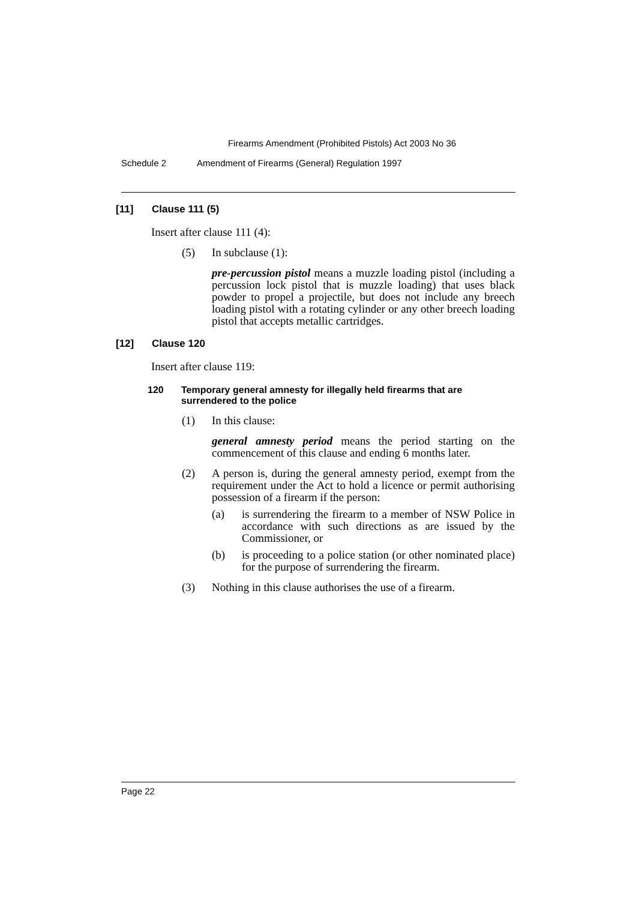Firearms Amendment (Prohibited Pistols) Act 2003 No 36
Schedule 2 Amendment of Firearms (General) Regulation 1997
[11] Clause 111 (5)
Insert after clause 111 (4):
(5) In subclause (1):
pre-percussion pistol means a muzzle loading pistol (including a percussion lock pistol that is muzzle loading) that uses black powder to propel a projectile, but does not include any breech loading pistol with a rotating cylinder or any other breech loading pistol that accepts metallic cartridges.
[12] Clause 120
Insert after clause 119:
120 Temporary general amnesty for illegally held firearms that are surrendered to the police
(1) In this clause:
general amnesty period means the period starting on the commencement of this clause and ending 6 months later.
(2) A person is, during the general amnesty period, exempt from the requirement under the Act to hold a licence or permit authorising possession of a firearm if the person:
(a) is surrendering the firearm to a member of NSW Police in accordance with such directions as are issued by the Commissioner, or
(b) is proceeding to a police station (or other nominated place) for the purpose of surrendering the firearm.
(3) Nothing in this clause authorises the use of a firearm.
Page 22